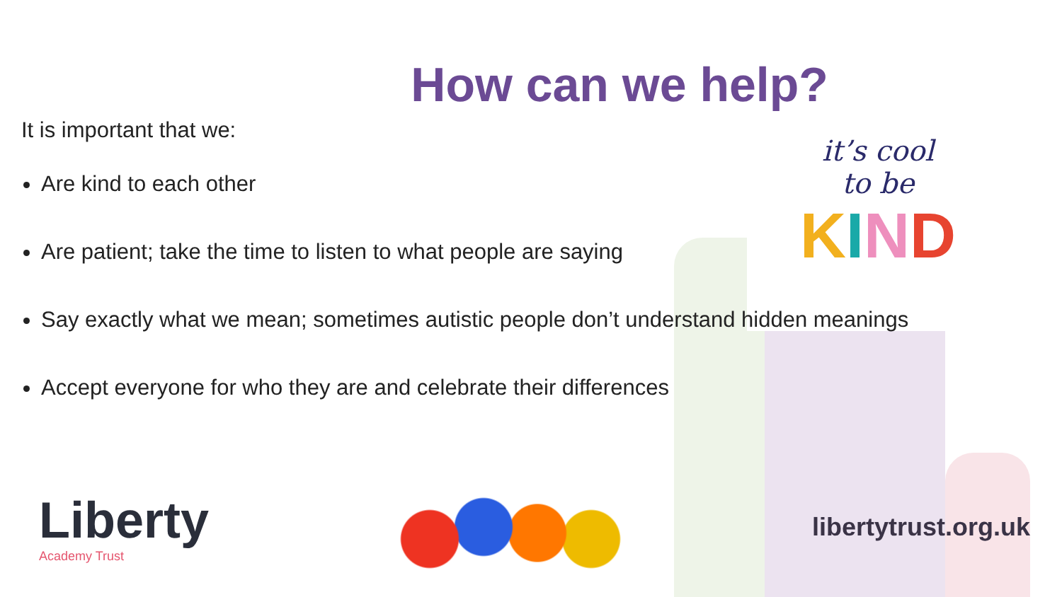How can we help?
It is important that we:
Are kind to each other
Are patient; take the time to listen to what people are saying
Say exactly what we mean; sometimes autistic people don’t understand hidden meanings
Accept everyone for who they are and celebrate their differences
it’s cool
to be
KIND
Liberty
Academy Trust
libertytrust.org.uk